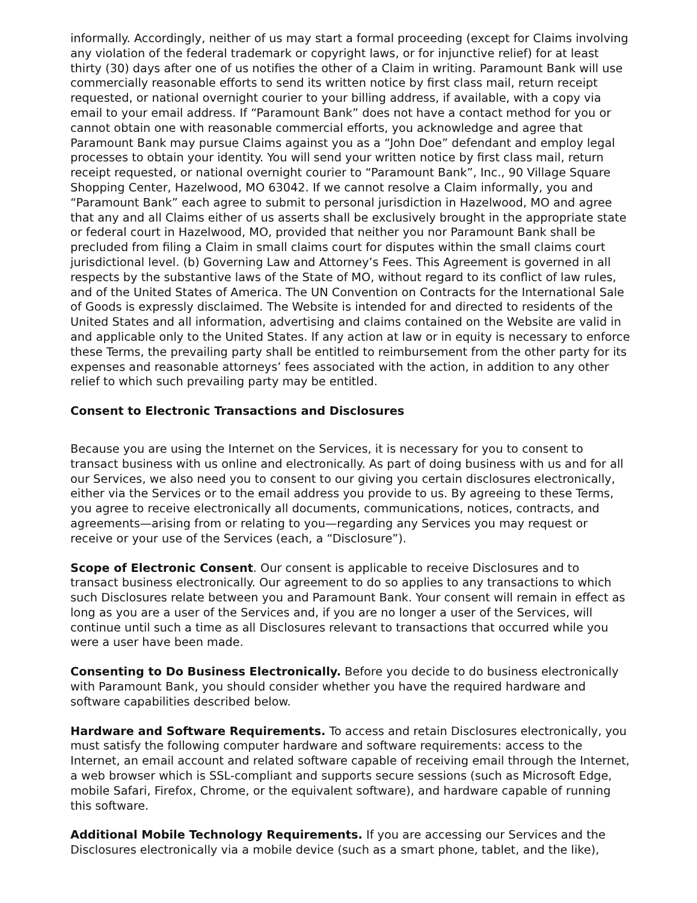informally. Accordingly, neither of us may start a formal proceeding (except for Claims involving any violation of the federal trademark or copyright laws, or for injunctive relief) for at least thirty (30) days after one of us notifies the other of a Claim in writing. Paramount Bank will use commercially reasonable efforts to send its written notice by first class mail, return receipt requested, or national overnight courier to your billing address, if available, with a copy via email to your email address. If “Paramount Bank” does not have a contact method for you or cannot obtain one with reasonable commercial efforts, you acknowledge and agree that Paramount Bank may pursue Claims against you as a “John Doe” defendant and employ legal processes to obtain your identity. You will send your written notice by first class mail, return receipt requested, or national overnight courier to “Paramount Bank”, Inc., 90 Village Square Shopping Center, Hazelwood, MO 63042. If we cannot resolve a Claim informally, you and “Paramount Bank” each agree to submit to personal jurisdiction in Hazelwood, MO and agree that any and all Claims either of us asserts shall be exclusively brought in the appropriate state or federal court in Hazelwood, MO, provided that neither you nor Paramount Bank shall be precluded from filing a Claim in small claims court for disputes within the small claims court jurisdictional level. (b) Governing Law and Attorney’s Fees. This Agreement is governed in all respects by the substantive laws of the State of MO, without regard to its conflict of law rules, and of the United States of America. The UN Convention on Contracts for the International Sale of Goods is expressly disclaimed. The Website is intended for and directed to residents of the United States and all information, advertising and claims contained on the Website are valid in and applicable only to the United States. If any action at law or in equity is necessary to enforce these Terms, the prevailing party shall be entitled to reimbursement from the other party for its expenses and reasonable attorneys’ fees associated with the action, in addition to any other relief to which such prevailing party may be entitled.
Consent to Electronic Transactions and Disclosures
Because you are using the Internet on the Services, it is necessary for you to consent to transact business with us online and electronically. As part of doing business with us and for all our Services, we also need you to consent to our giving you certain disclosures electronically, either via the Services or to the email address you provide to us. By agreeing to these Terms, you agree to receive electronically all documents, communications, notices, contracts, and agreements—arising from or relating to you—regarding any Services you may request or receive or your use of the Services (each, a “Disclosure”).
Scope of Electronic Consent. Our consent is applicable to receive Disclosures and to transact business electronically. Our agreement to do so applies to any transactions to which such Disclosures relate between you and Paramount Bank. Your consent will remain in effect as long as you are a user of the Services and, if you are no longer a user of the Services, will continue until such a time as all Disclosures relevant to transactions that occurred while you were a user have been made.
Consenting to Do Business Electronically. Before you decide to do business electronically with Paramount Bank, you should consider whether you have the required hardware and software capabilities described below.
Hardware and Software Requirements. To access and retain Disclosures electronically, you must satisfy the following computer hardware and software requirements: access to the Internet, an email account and related software capable of receiving email through the Internet, a web browser which is SSL-compliant and supports secure sessions (such as Microsoft Edge, mobile Safari, Firefox, Chrome, or the equivalent software), and hardware capable of running this software.
Additional Mobile Technology Requirements. If you are accessing our Services and the Disclosures electronically via a mobile device (such as a smart phone, tablet, and the like),